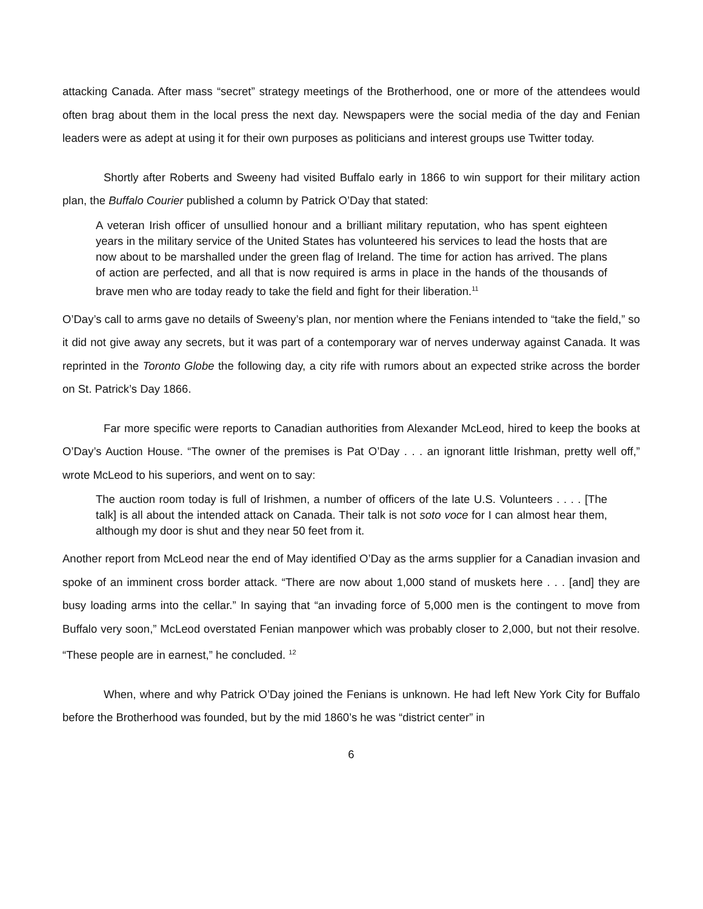attacking Canada. After mass “secret” strategy meetings of the Brotherhood, one or more of the attendees would often brag about them in the local press the next day. Newspapers were the social media of the day and Fenian leaders were as adept at using it for their own purposes as politicians and interest groups use Twitter today.
Shortly after Roberts and Sweeny had visited Buffalo early in 1866 to win support for their military action plan, the Buffalo Courier published a column by Patrick O’Day that stated:
A veteran Irish officer of unsullied honour and a brilliant military reputation, who has spent eighteen years in the military service of the United States has volunteered his services to lead the hosts that are now about to be marshalled under the green flag of Ireland. The time for action has arrived. The plans of action are perfected, and all that is now required is arms in place in the hands of the thousands of brave men who are today ready to take the field and fight for their liberation.<sup>11</sup>
O’Day’s call to arms gave no details of Sweeny’s plan, nor mention where the Fenians intended to “take the field,” so it did not give away any secrets, but it was part of a contemporary war of nerves underway against Canada. It was reprinted in the Toronto Globe the following day, a city rife with rumors about an expected strike across the border on St. Patrick’s Day 1866.
Far more specific were reports to Canadian authorities from Alexander McLeod, hired to keep the books at O’Day’s Auction House. “The owner of the premises is Pat O’Day . . . an ignorant little Irishman, pretty well off,” wrote McLeod to his superiors, and went on to say:
The auction room today is full of Irishmen, a number of officers of the late U.S. Volunteers . . . . [The talk] is all about the intended attack on Canada. Their talk is not soto voce for I can almost hear them, although my door is shut and they near 50 feet from it.
Another report from McLeod near the end of May identified O’Day as the arms supplier for a Canadian invasion and spoke of an imminent cross border attack. “There are now about 1,000 stand of muskets here . . . [and] they are busy loading arms into the cellar.” In saying that “an invading force of 5,000 men is the contingent to move from Buffalo very soon,” McLeod overstated Fenian manpower which was probably closer to 2,000, but not their resolve. “These people are in earnest,” he concluded. <sup>12</sup>
When, where and why Patrick O’Day joined the Fenians is unknown. He had left New York City for Buffalo before the Brotherhood was founded, but by the mid 1860’s he was “district center” in
6